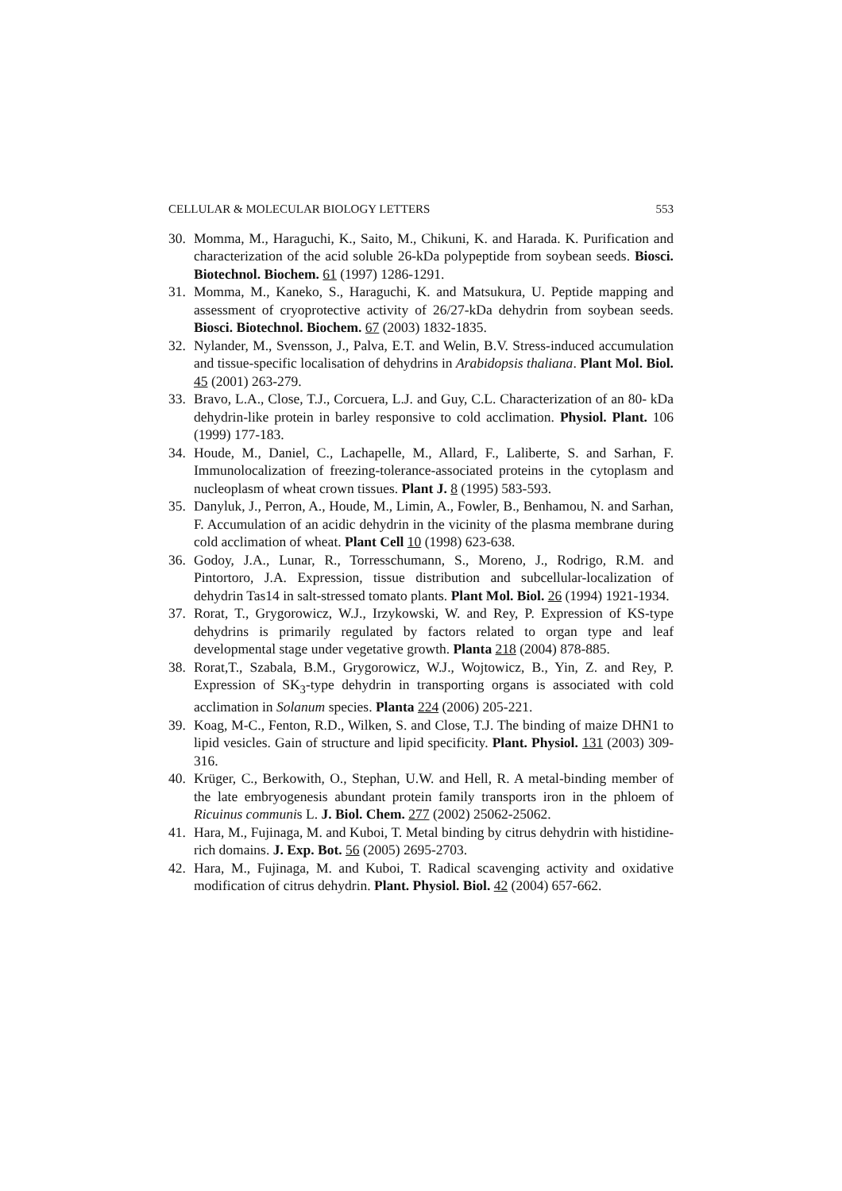CELLULAR & MOLECULAR BIOLOGY LETTERS 553
30. Momma, M., Haraguchi, K., Saito, M., Chikuni, K. and Harada. K. Purification and characterization of the acid soluble 26-kDa polypeptide from soybean seeds. Biosci. Biotechnol. Biochem. 61 (1997) 1286-1291.
31. Momma, M., Kaneko, S., Haraguchi, K. and Matsukura, U. Peptide mapping and assessment of cryoprotective activity of 26/27-kDa dehydrin from soybean seeds. Biosci. Biotechnol. Biochem. 67 (2003) 1832-1835.
32. Nylander, M., Svensson, J., Palva, E.T. and Welin, B.V. Stress-induced accumulation and tissue-specific localisation of dehydrins in Arabidopsis thaliana. Plant Mol. Biol. 45 (2001) 263-279.
33. Bravo, L.A., Close, T.J., Corcuera, L.J. and Guy, C.L. Characterization of an 80- kDa dehydrin-like protein in barley responsive to cold acclimation. Physiol. Plant. 106 (1999) 177-183.
34. Houde, M., Daniel, C., Lachapelle, M., Allard, F., Laliberte, S. and Sarhan, F. Immunolocalization of freezing-tolerance-associated proteins in the cytoplasm and nucleoplasm of wheat crown tissues. Plant J. 8 (1995) 583-593.
35. Danyluk, J., Perron, A., Houde, M., Limin, A., Fowler, B., Benhamou, N. and Sarhan, F. Accumulation of an acidic dehydrin in the vicinity of the plasma membrane during cold acclimation of wheat. Plant Cell 10 (1998) 623-638.
36. Godoy, J.A., Lunar, R., Torresschumann, S., Moreno, J., Rodrigo, R.M. and Pintortoro, J.A. Expression, tissue distribution and subcellular-localization of dehydrin Tas14 in salt-stressed tomato plants. Plant Mol. Biol. 26 (1994) 1921-1934.
37. Rorat, T., Grygorowicz, W.J., Irzykowski, W. and Rey, P. Expression of KS-type dehydrins is primarily regulated by factors related to organ type and leaf developmental stage under vegetative growth. Planta 218 (2004) 878-885.
38. Rorat,T., Szabala, B.M., Grygorowicz, W.J., Wojtowicz, B., Yin, Z. and Rey, P. Expression of SK<sub>3</sub>-type dehydrin in transporting organs is associated with cold acclimation in Solanum species. Planta 224 (2006) 205-221.
39. Koag, M-C., Fenton, R.D., Wilken, S. and Close, T.J. The binding of maize DHN1 to lipid vesicles. Gain of structure and lipid specificity. Plant. Physiol. 131 (2003) 309-316.
40. Krüger, C., Berkowith, O., Stephan, U.W. and Hell, R. A metal-binding member of the late embryogenesis abundant protein family transports iron in the phloem of Ricuinus communis L. J. Biol. Chem. 277 (2002) 25062-25062.
41. Hara, M., Fujinaga, M. and Kuboi, T. Metal binding by citrus dehydrin with histidine-rich domains. J. Exp. Bot. 56 (2005) 2695-2703.
42. Hara, M., Fujinaga, M. and Kuboi, T. Radical scavenging activity and oxidative modification of citrus dehydrin. Plant. Physiol. Biol. 42 (2004) 657-662.